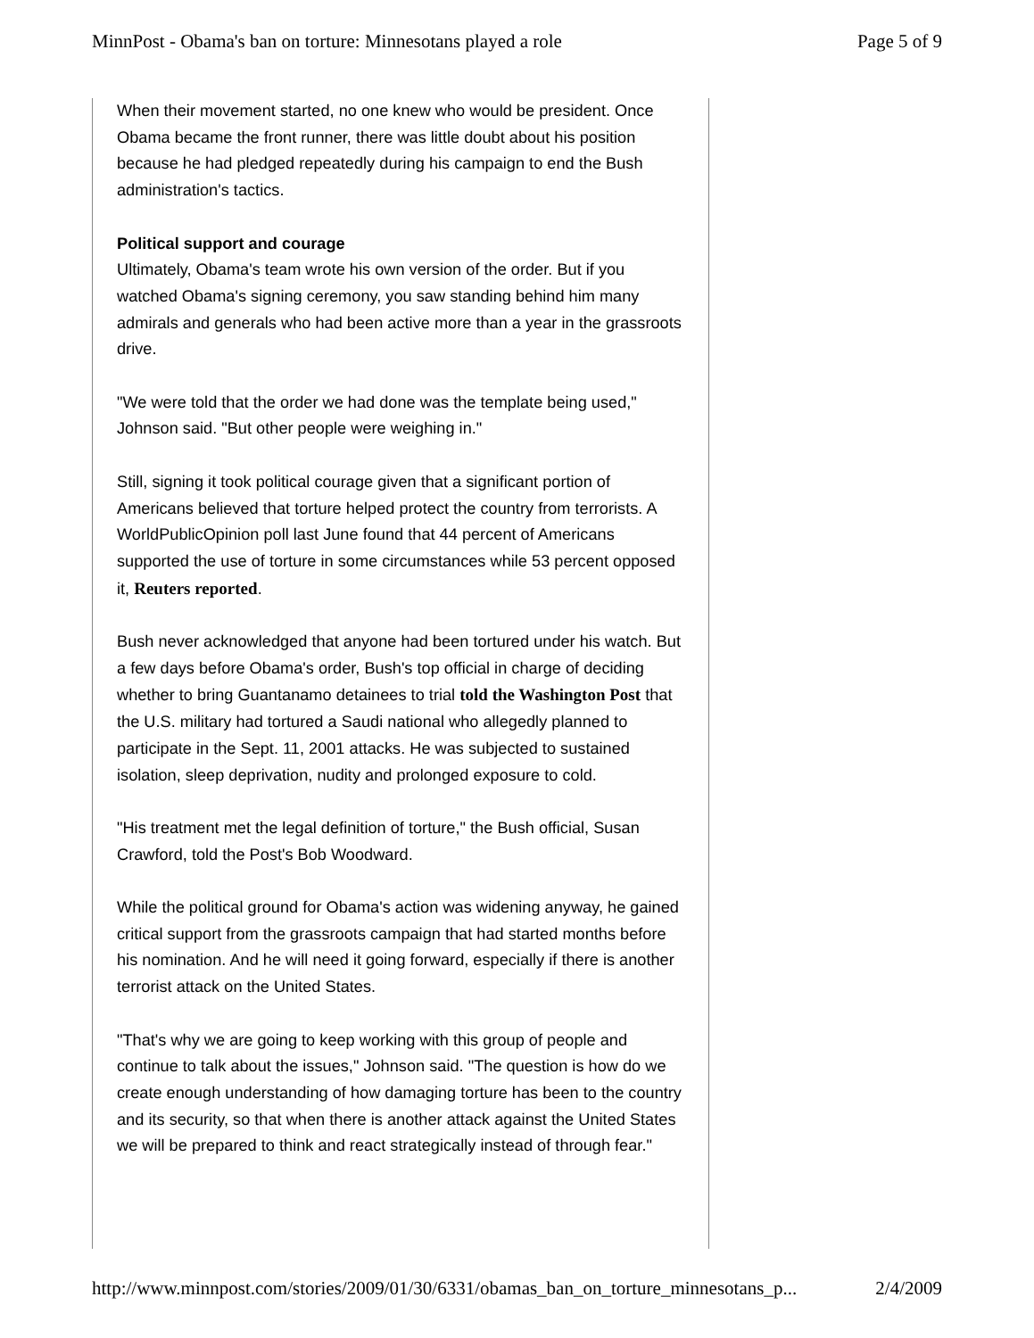MinnPost - Obama's ban on torture: Minnesotans played a role Page 5 of 9
When their movement started, no one knew who would be president. Once Obama became the front runner, there was little doubt about his position because he had pledged repeatedly during his campaign to end the Bush administration's tactics.
Political support and courage
Ultimately, Obama's team wrote his own version of the order. But if you watched Obama's signing ceremony, you saw standing behind him many admirals and generals who had been active more than a year in the grassroots drive.
"We were told that the order we had done was the template being used," Johnson said. "But other people were weighing in."
Still, signing it took political courage given that a significant portion of Americans believed that torture helped protect the country from terrorists. A WorldPublicOpinion poll last June found that 44 percent of Americans supported the use of torture in some circumstances while 53 percent opposed it, Reuters reported.
Bush never acknowledged that anyone had been tortured under his watch. But a few days before Obama's order, Bush's top official in charge of deciding whether to bring Guantanamo detainees to trial told the Washington Post that the U.S. military had tortured a Saudi national who allegedly planned to participate in the Sept. 11, 2001 attacks. He was subjected to sustained isolation, sleep deprivation, nudity and prolonged exposure to cold.
"His treatment met the legal definition of torture," the Bush official, Susan Crawford, told the Post's Bob Woodward.
While the political ground for Obama's action was widening anyway, he gained critical support from the grassroots campaign that had started months before his nomination. And he will need it going forward, especially if there is another terrorist attack on the United States.
"That's why we are going to keep working with this group of people and continue to talk about the issues," Johnson said. "The question is how do we create enough understanding of how damaging torture has been to the country and its security, so that when there is another attack against the United States we will be prepared to think and react strategically instead of through fear."
http://www.minnpost.com/stories/2009/01/30/6331/obamas_ban_on_torture_minnesotans_p... 2/4/2009